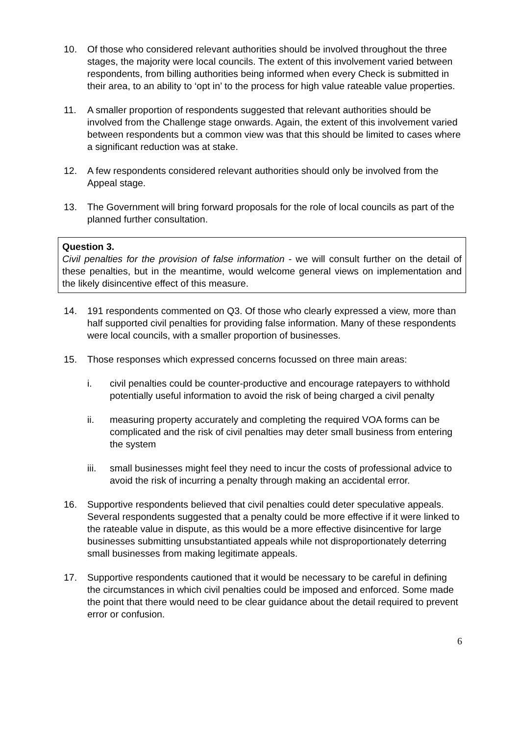10. Of those who considered relevant authorities should be involved throughout the three stages, the majority were local councils. The extent of this involvement varied between respondents, from billing authorities being informed when every Check is submitted in their area, to an ability to ‘opt in’ to the process for high value rateable value properties.
11. A smaller proportion of respondents suggested that relevant authorities should be involved from the Challenge stage onwards. Again, the extent of this involvement varied between respondents but a common view was that this should be limited to cases where a significant reduction was at stake.
12. A few respondents considered relevant authorities should only be involved from the Appeal stage.
13. The Government will bring forward proposals for the role of local councils as part of the planned further consultation.
Question 3.
Civil penalties for the provision of false information - we will consult further on the detail of these penalties, but in the meantime, would welcome general views on implementation and the likely disincentive effect of this measure.
14. 191 respondents commented on Q3. Of those who clearly expressed a view, more than half supported civil penalties for providing false information. Many of these respondents were local councils, with a smaller proportion of businesses.
15. Those responses which expressed concerns focussed on three main areas:
i. civil penalties could be counter-productive and encourage ratepayers to withhold potentially useful information to avoid the risk of being charged a civil penalty
ii. measuring property accurately and completing the required VOA forms can be complicated and the risk of civil penalties may deter small business from entering the system
iii.
small businesses might feel they need to incur the costs of professional advice to avoid the risk of incurring a penalty through making an accidental error.
16. Supportive respondents believed that civil penalties could deter speculative appeals. Several respondents suggested that a penalty could be more effective if it were linked to the rateable value in dispute, as this would be a more effective disincentive for large businesses submitting unsubstantiated appeals while not disproportionately deterring small businesses from making legitimate appeals.
17. Supportive respondents cautioned that it would be necessary to be careful in defining the circumstances in which civil penalties could be imposed and enforced. Some made the point that there would need to be clear guidance about the detail required to prevent error or confusion.
6